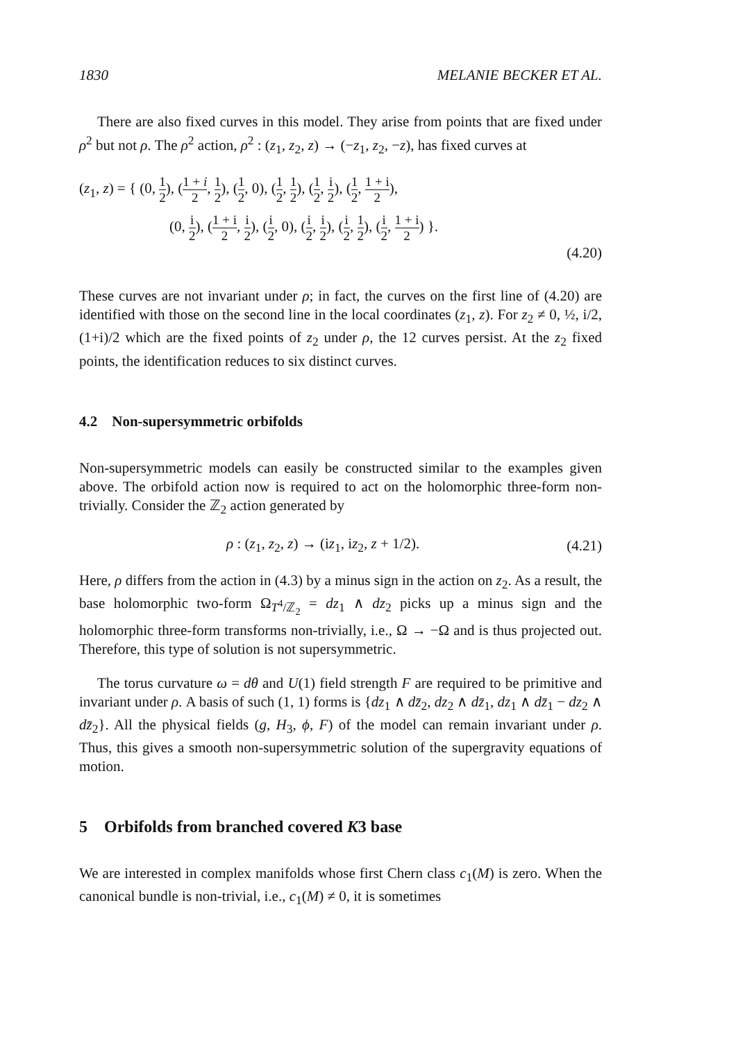1830 MELANIE BECKER ET AL.
There are also fixed curves in this model. They arise from points that are fixed under ρ<sup>2</sup> but not ρ. The ρ<sup>2</sup> action, ρ<sup>2</sup> : (z<sub>1</sub>, z<sub>2</sub>, z) → (−z<sub>1</sub>, z<sub>2</sub>, −z), has fixed curves at
(z<sub>1</sub>, z) = { (0, 1 2), (1 + i 2, 1 2), (1 2, 0), (1 2, 1 2), (1 2, i 2), (1 2, 1 + i 2),
(0, i 2), (1 + i 2, i 2), (i 2, 0), (i 2, i 2), (i 2, 1 2), (i 2, 1 + i 2) }.
(4.20)
These curves are not invariant under ρ; in fact, the curves on the first line of (4.20) are identified with those on the second line in the local coordinates (z<sub>1</sub>, z). For z<sub>2</sub> ≠ 0, ½, i/2, (1+i)/2 which are the fixed points of z<sub>2</sub> under ρ, the 12 curves persist. At the z<sub>2</sub> fixed points, the identification reduces to six distinct curves.
4.2 Non-supersymmetric orbifolds
Non-supersymmetric models can easily be constructed similar to the examples given above. The orbifold action now is required to act on the holomorphic three-form non-trivially. Consider the ℤ<sub>2</sub> action generated by
ρ : (z<sub>1</sub>, z<sub>2</sub>, z) → (iz<sub>1</sub>, iz<sub>2</sub>, z + 1/2). (4.21)
Here, ρ differs from the action in (4.3) by a minus sign in the action on z<sub>2</sub>. As a result, the base holomorphic two-form Ω<sub>T<sup>4</sup>/ℤ<sub>2</sub></sub> = dz<sub>1</sub> ∧ dz<sub>2</sub> picks up a minus sign and the holomorphic three-form transforms non-trivially, i.e., Ω → −Ω and is thus projected out. Therefore, this type of solution is not supersymmetric.
The torus curvature ω = dθ and U(1) field strength F are required to be primitive and invariant under ρ. A basis of such (1, 1) forms is {dz<sub>1</sub> ∧ dz̄<sub>2</sub>, dz<sub>2</sub> ∧ dz̄<sub>1</sub>, dz<sub>1</sub> ∧ dz̄<sub>1</sub> − dz<sub>2</sub> ∧ dz̄<sub>2</sub>}. All the physical fields (g, H<sub>3</sub>, ϕ, F) of the model can remain invariant under ρ. Thus, this gives a smooth non-supersymmetric solution of the supergravity equations of motion.
5 Orbifolds from branched covered K3 base
We are interested in complex manifolds whose first Chern class c<sub>1</sub>(M) is zero. When the canonical bundle is non-trivial, i.e., c<sub>1</sub>(M) ≠ 0, it is sometimes